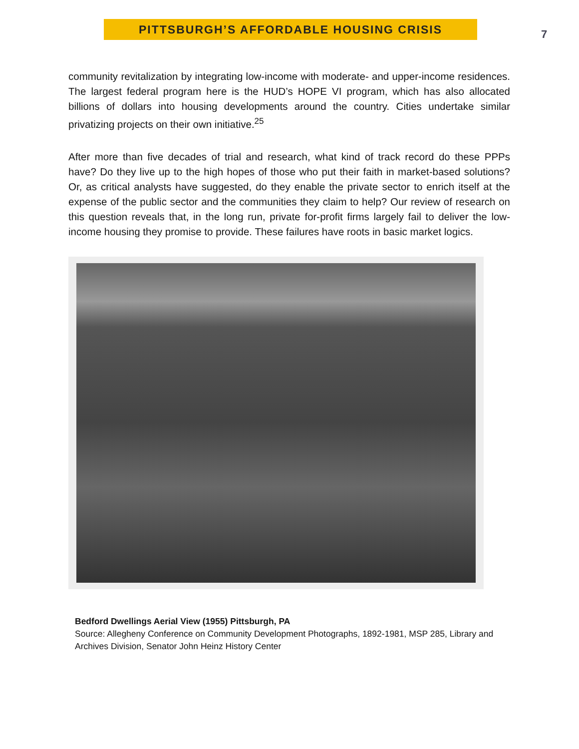PITTSBURGH’S AFFORDABLE HOUSING CRISIS
7
community revitalization by integrating low-income with moderate- and upper-income residences. The largest federal program here is the HUD’s HOPE VI program, which has also allocated billions of dollars into housing developments around the country. Cities undertake similar privatizing projects on their own initiative.<sup>25</sup>
After more than five decades of trial and research, what kind of track record do these PPPs have? Do they live up to the high hopes of those who put their faith in market-based solutions? Or, as critical analysts have suggested, do they enable the private sector to enrich itself at the expense of the public sector and the communities they claim to help? Our review of research on this question reveals that, in the long run, private for-profit firms largely fail to deliver the low-income housing they promise to provide. These failures have roots in basic market logics.
Bedford Dwellings Aerial View (1955) Pittsburgh, PA
Source: Allegheny Conference on Community Development Photographs, 1892-1981, MSP 285, Library and Archives Division, Senator John Heinz History Center